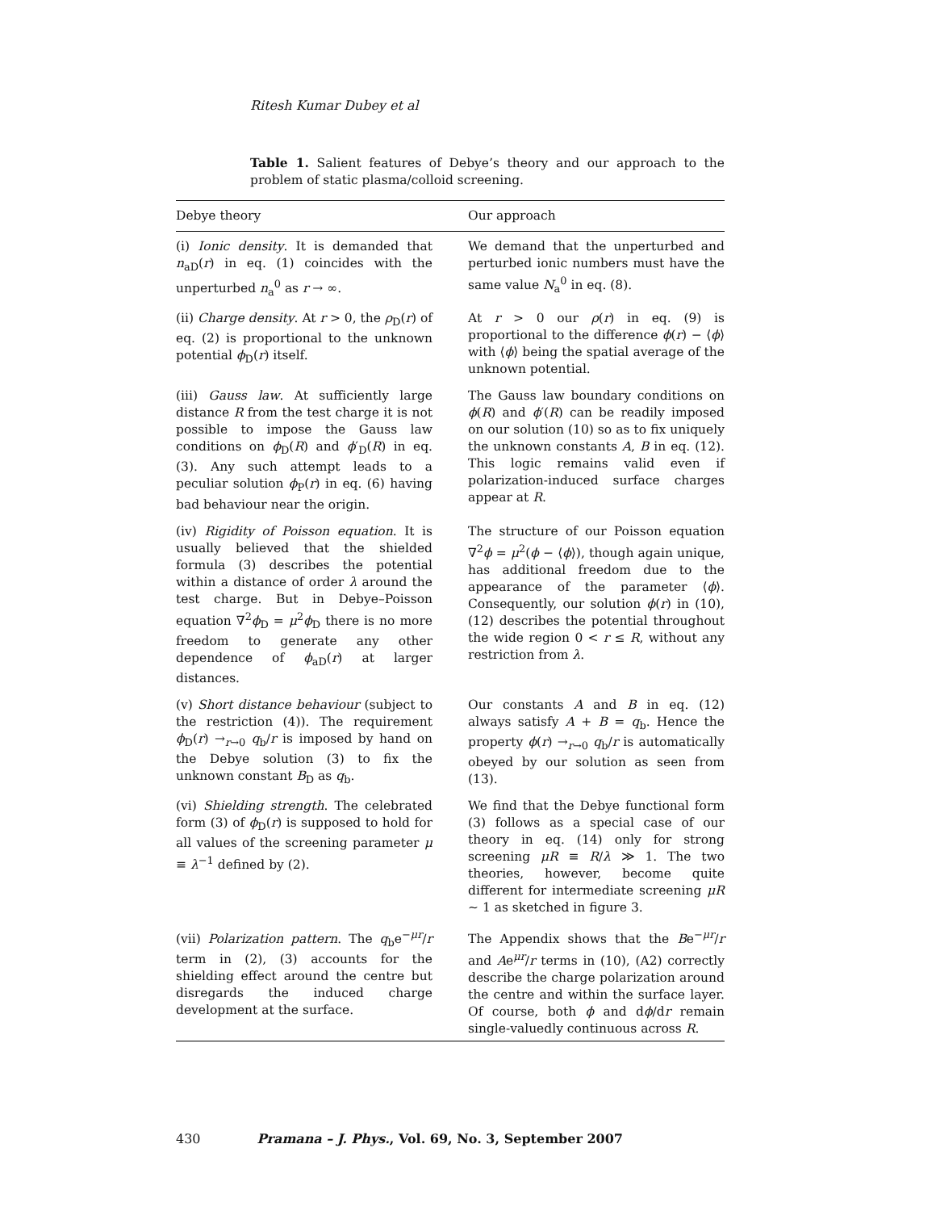Ritesh Kumar Dubey et al
Table 1. Salient features of Debye’s theory and our approach to the problem of static plasma/colloid screening.
| Debye theory | Our approach |
| --- | --- |
| (i) Ionic density . It is demanded that n<sub>aD</sub>( r ) in eq. (1) coincides with the unperturbed n<sub>a</sub><sup>0</sup> as r → ∞. | We demand that the unperturbed and perturbed ionic numbers must have the same value N<sub>a</sub><sup>0</sup> in eq. (8). |
| (ii) Charge density . At r > 0, the ρ<sub>D</sub>( r ) of eq. (2) is proportional to the unknown potential ϕ<sub>D</sub>( r ) itself. | At r > 0 our ρ ( r ) in eq. (9) is proportional to the difference ϕ ( r ) − ⟨ ϕ ⟩ with ⟨ ϕ ⟩ being the spatial average of the unknown potential. |
| (iii) Gauss law . At sufficiently large distance R from the test charge it is not possible to impose the Gauss law conditions on ϕ<sub>D</sub>( R ) and ϕ ′<sub>D</sub>( R ) in eq. (3). Any such attempt leads to a peculiar solution ϕ<sub>P</sub>( r ) in eq. (6) having bad behaviour near the origin. | The Gauss law boundary conditions on ϕ ( R ) and ϕ ′( R ) can be readily imposed on our solution (10) so as to fix uniquely the unknown constants A , B in eq. (12). This logic remains valid even if polarization-induced surface charges appear at R . |
| (iv) Rigidity of Poisson equation . It is usually believed that the shielded formula (3) describes the potential within a distance of order λ around the test charge. But in Debye–Poisson equation ∇<sup>2</sup> ϕ<sub>D</sub> = μ<sup>2</sup> ϕ<sub>D</sub> there is no more freedom to generate any other dependence of ϕ<sub>aD</sub>( r ) at larger distances. | The structure of our Poisson equation ∇<sup>2</sup> ϕ = μ<sup>2</sup>( ϕ − ⟨ ϕ ⟩), though again unique, has additional freedom due to the appearance of the parameter ⟨ ϕ ⟩. Consequently, our solution ϕ ( r ) in (10), (12) describes the potential throughout the wide region 0 < r ≤ R , without any restriction from λ . |
| (v) Short distance behaviour (subject to the restriction (4)). The requirement ϕ<sub>D</sub>( r ) →<sub>r→0</sub> q<sub>b</sub>/ r is imposed by hand on the Debye solution (3) to fix the unknown constant B<sub>D</sub> as q<sub>b</sub>. | Our constants A and B in eq. (12) always satisfy A + B = q<sub>b</sub>. Hence the property ϕ ( r ) →<sub>r→0</sub> q<sub>b</sub>/ r is automatically obeyed by our solution as seen from (13). |
| (vi) Shielding strength . The celebrated form (3) of ϕ<sub>D</sub>( r ) is supposed to hold for all values of the screening parameter μ ≡ λ<sup>−1</sup> defined by (2). | We find that the Debye functional form (3) follows as a special case of our theory in eq. (14) only for strong screening μR ≡ R / λ ≫ 1. The two theories, however, become quite different for intermediate screening μR ∼ 1 as sketched in figure 3. |
| (vii) Polarization pattern . The q<sub>b</sub>e<sup>−μr</sup>/ r term in (2), (3) accounts for the shielding effect around the centre but disregards the induced charge development at the surface. | The Appendix shows that the B e<sup>−μr</sup>/ r and A e<sup>μr</sup>/ r terms in (10), (A2) correctly describe the charge polarization around the centre and within the surface layer. Of course, both ϕ and d ϕ /d r remain single-valuedly continuous across R . |
430 Pramana – J. Phys., Vol. 69, No. 3, September 2007